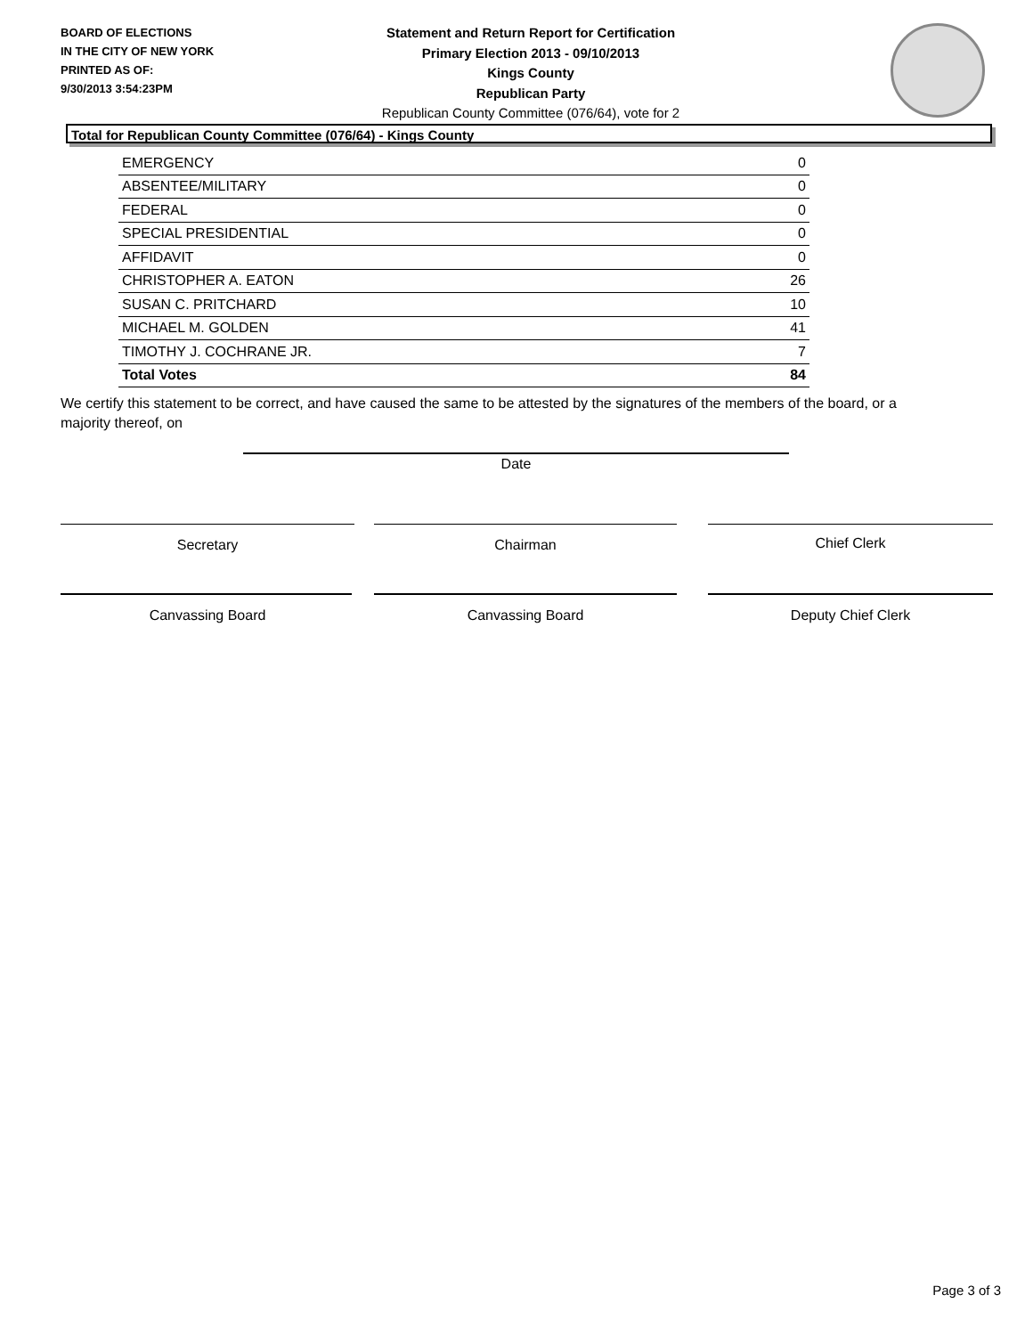BOARD OF ELECTIONS
IN THE CITY OF NEW YORK
PRINTED AS OF:
9/30/2013 3:54:23PM
Statement and Return Report for Certification
Primary Election 2013 - 09/10/2013
Kings County
Republican Party
Republican County Committee (076/64), vote for 2
Total for Republican County Committee (076/64) - Kings County
| EMERGENCY | 0 |
| ABSENTEE/MILITARY | 0 |
| FEDERAL | 0 |
| SPECIAL PRESIDENTIAL | 0 |
| AFFIDAVIT | 0 |
| CHRISTOPHER A. EATON | 26 |
| SUSAN C. PRITCHARD | 10 |
| MICHAEL M. GOLDEN | 41 |
| TIMOTHY J. COCHRANE JR. | 7 |
| Total Votes | 84 |
We certify this statement to be correct, and have caused the same to be attested by the signatures of the members of the board, or a majority thereof, on
Date
Secretary Chairman Chief Clerk
Canvassing Board Canvassing Board Deputy Chief Clerk
Page 3 of 3